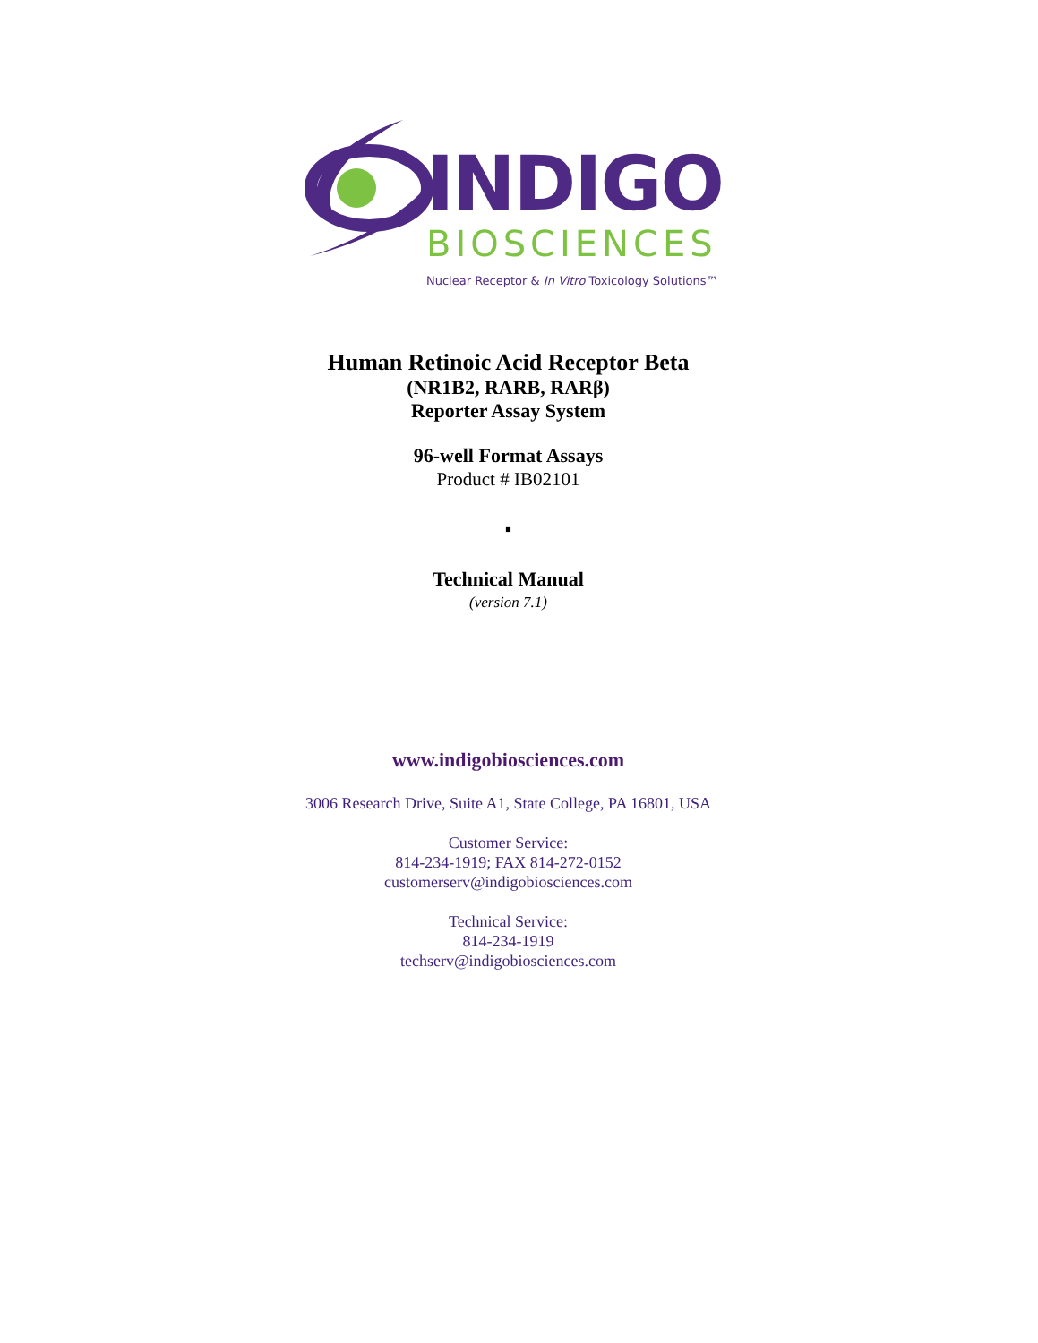INDIGO
BIOSCIENCES
Nuclear Receptor & In Vitro Toxicology Solutions™
Human Retinoic Acid Receptor Beta
(NR1B2, RARB, RARβ)
Reporter Assay System
96-well Format Assays
Product # IB02101
▪
Technical Manual
(version 7.1)
www.indigobiosciences.com
3006 Research Drive, Suite A1, State College, PA 16801, USA
Customer Service:
814-234-1919; FAX 814-272-0152
customerserv@indigobiosciences.com
Technical Service:
814-234-1919
techserv@indigobiosciences.com